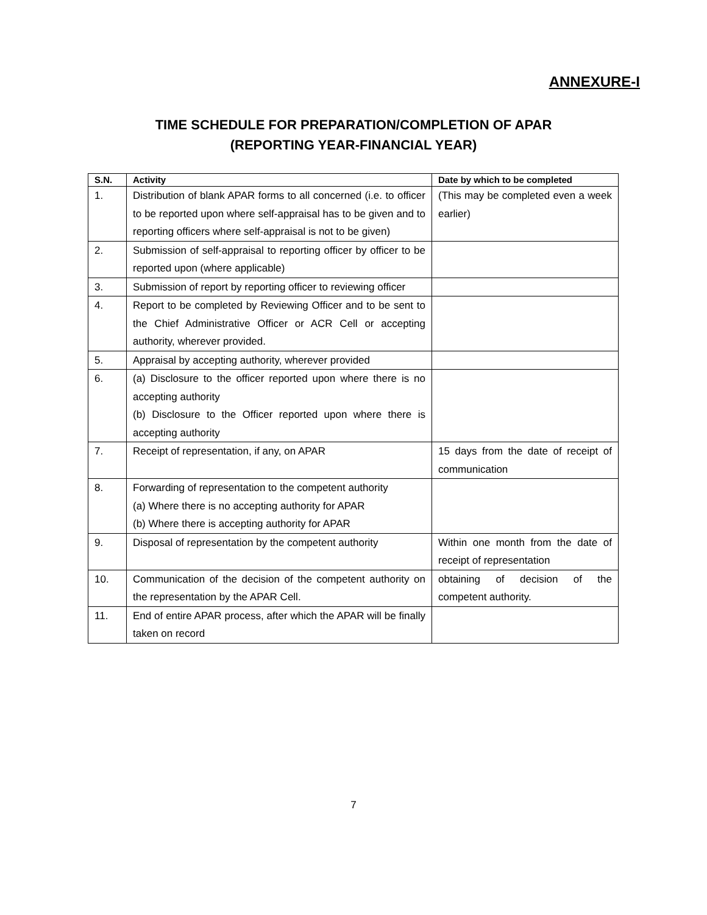ANNEXURE-I
TIME SCHEDULE FOR PREPARATION/COMPLETION OF APAR
(REPORTING YEAR-FINANCIAL YEAR)
| S.N. | Activity | Date by which to be completed |
| --- | --- | --- |
| 1. | Distribution of blank APAR forms to all concerned (i.e. to officer to be reported upon where self-appraisal has to be given and to reporting officers where self-appraisal is not to be given) | (This may be completed even a week earlier) |
| 2. | Submission of self-appraisal to reporting officer by officer to be reported upon (where applicable) | |
| 3. | Submission of report by reporting officer to reviewing officer | |
| 4. | Report to be completed by Reviewing Officer and to be sent to the Chief Administrative Officer or ACR Cell or accepting authority, wherever provided. | |
| 5. | Appraisal by accepting authority, wherever provided | |
| 6. | (a) Disclosure to the officer reported upon where there is no accepting authority (b) Disclosure to the Officer reported upon where there is accepting authority | |
| 7. | Receipt of representation, if any, on APAR | 15 days from the date of receipt of communication |
| 8. | Forwarding of representation to the competent authority (a) Where there is no accepting authority for APAR (b) Where there is accepting authority for APAR | |
| 9. | Disposal of representation by the competent authority | Within one month from the date of receipt of representation |
| 10. | Communication of the decision of the competent authority on the representation by the APAR Cell. | obtaining of decision of the competent authority. |
| 11. | End of entire APAR process, after which the APAR will be finally taken on record | |
7